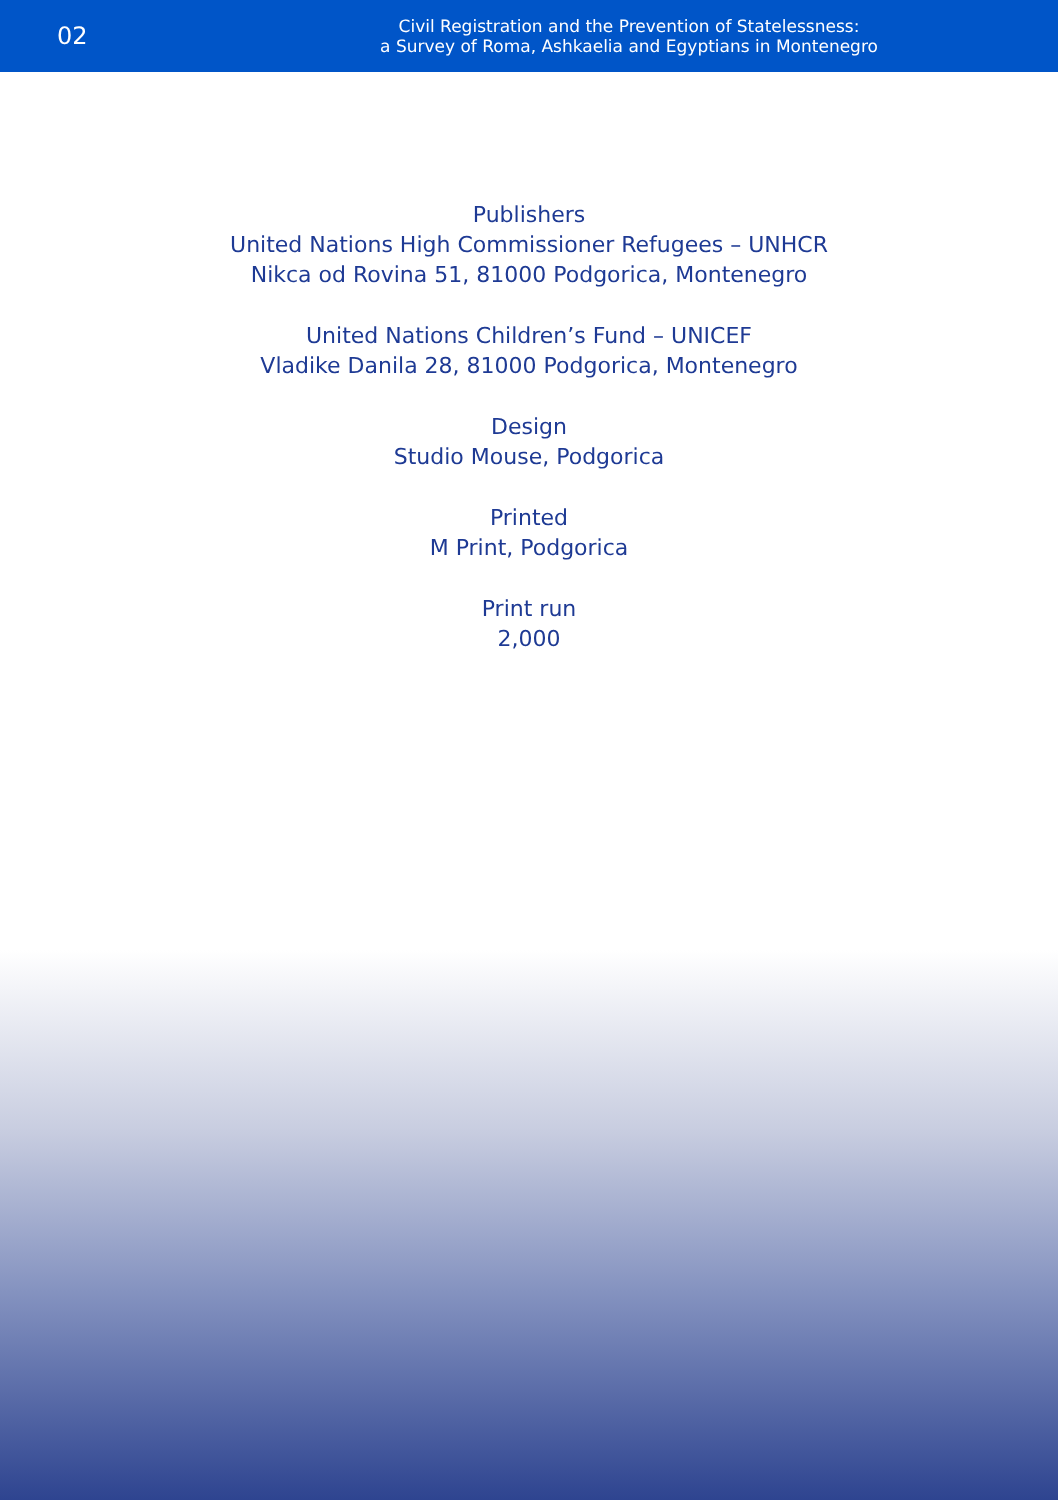02
Civil Registration and the Prevention of Statelessness:
a Survey of Roma, Ashkaelia and Egyptians in Montenegro
Publishers
United Nations High Commissioner Refugees – UNHCR
Nikca od Rovina 51, 81000 Podgorica, Montenegro
United Nations Children’s Fund – UNICEF
Vladike Danila 28, 81000 Podgorica, Montenegro
Design
Studio Mouse, Podgorica
Printed
M Print, Podgorica
Print run
2,000